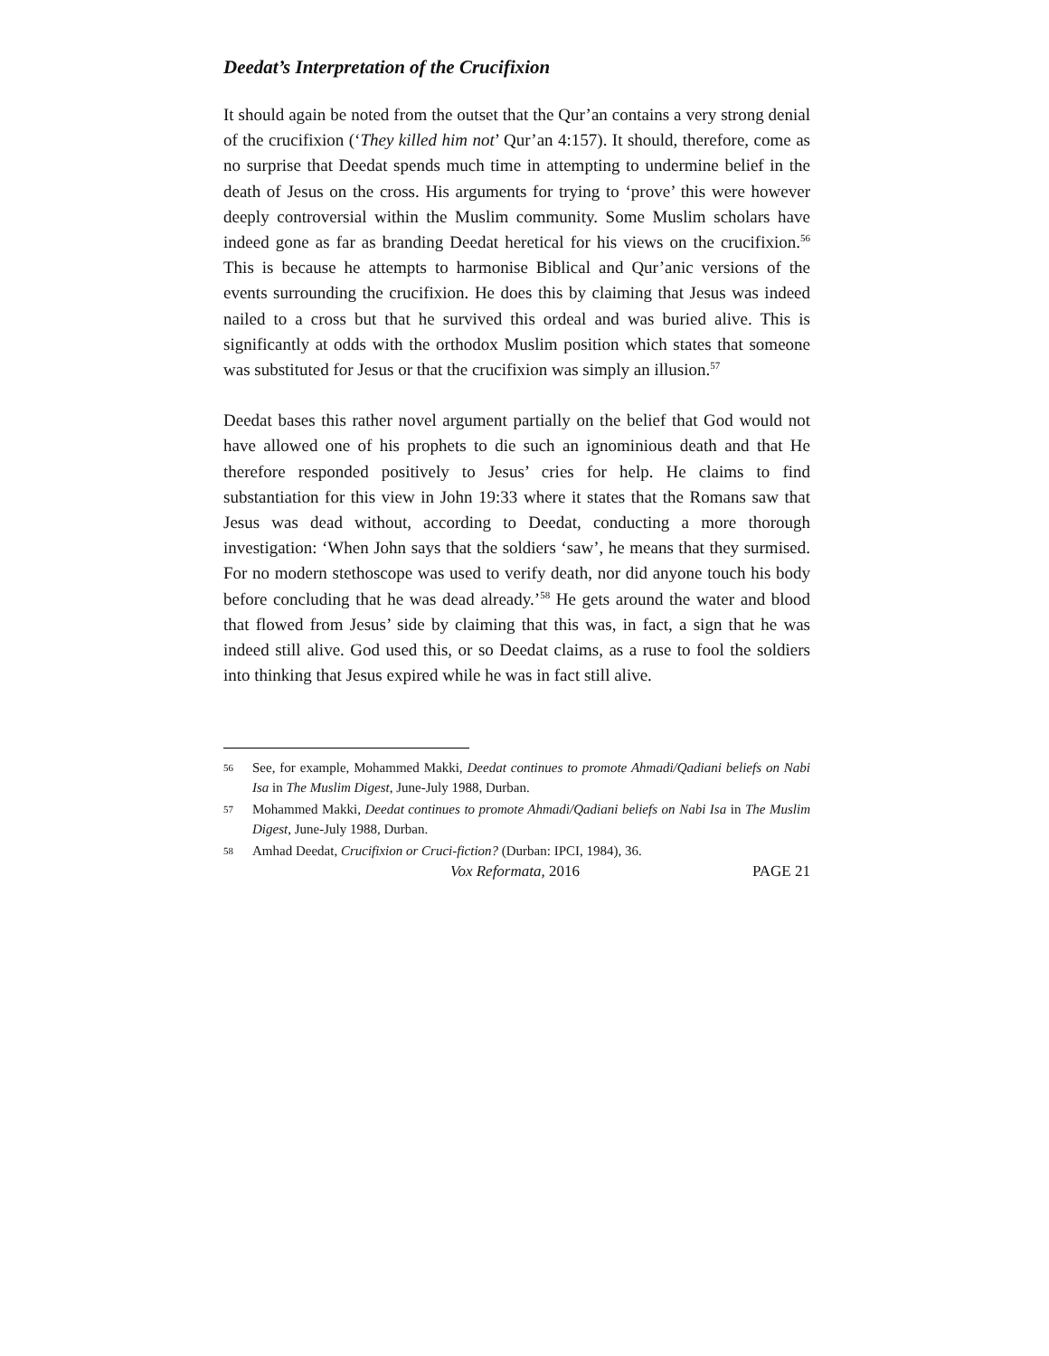Deedat’s Interpretation of the Crucifixion
It should again be noted from the outset that the Qur’an contains a very strong denial of the crucifixion (‘They killed him not’ Qur’an 4:157). It should, therefore, come as no surprise that Deedat spends much time in attempting to undermine belief in the death of Jesus on the cross. His arguments for trying to ‘prove’ this were however deeply controversial within the Muslim community. Some Muslim scholars have indeed gone as far as branding Deedat heretical for his views on the crucifixion.<sup>56</sup> This is because he attempts to harmonise Biblical and Qur’anic versions of the events surrounding the crucifixion. He does this by claiming that Jesus was indeed nailed to a cross but that he survived this ordeal and was buried alive. This is significantly at odds with the orthodox Muslim position which states that someone was substituted for Jesus or that the crucifixion was simply an illusion.<sup>57</sup>
Deedat bases this rather novel argument partially on the belief that God would not have allowed one of his prophets to die such an ignominious death and that He therefore responded positively to Jesus’ cries for help. He claims to find substantiation for this view in John 19:33 where it states that the Romans saw that Jesus was dead without, according to Deedat, conducting a more thorough investigation: ‘When John says that the soldiers ‘saw’, he means that they surmised. For no modern stethoscope was used to verify death, nor did anyone touch his body before concluding that he was dead already.’<sup>58</sup> He gets around the water and blood that flowed from Jesus’ side by claiming that this was, in fact, a sign that he was indeed still alive. God used this, or so Deedat claims, as a ruse to fool the soldiers into thinking that Jesus expired while he was in fact still alive.
56 See, for example, Mohammed Makki, Deedat continues to promote Ahmadi/Qadiani beliefs on Nabi Isa in The Muslim Digest, June-July 1988, Durban.
57 Mohammed Makki, Deedat continues to promote Ahmadi/Qadiani beliefs on Nabi Isa in The Muslim Digest, June-July 1988, Durban.
58 Amhad Deedat, Crucifixion or Cruci-fiction? (Durban: IPCI, 1984), 36.
Vox Reformata, 2016 PAGE 21